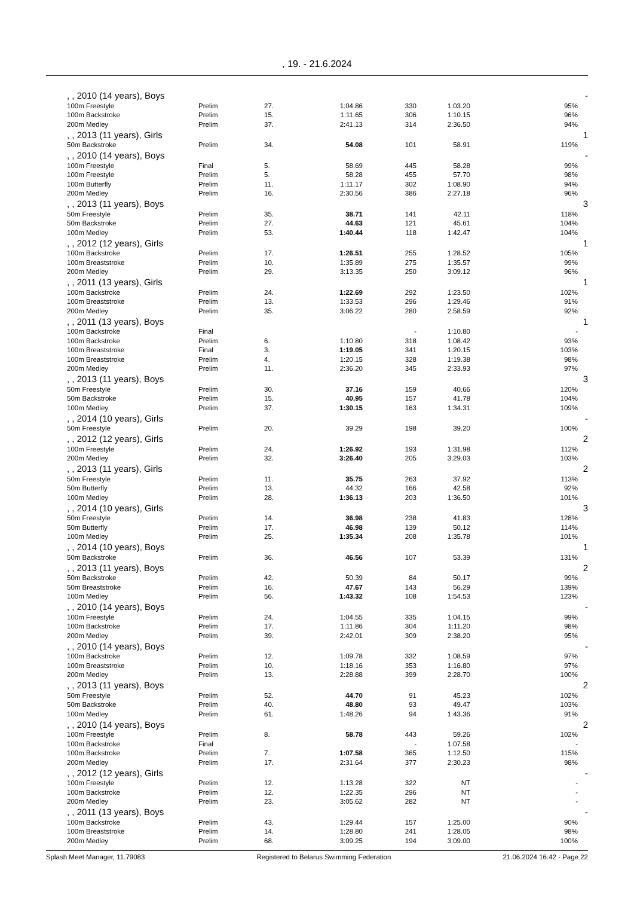, 19. - 21.6.2024
| | , , 2010 (14 years), Boys | | | | | | | - |
| | 100m Freestyle | Prelim | 27. | 1:04.86 | 330 | 1:03.20 | 95% | |
| | 100m Backstroke | Prelim | 15. | 1:11.65 | 306 | 1:10.15 | 96% | |
| | 200m Medley | Prelim | 37. | 2:41.13 | 314 | 2:36.50 | 94% | |
| | , , 2013 (11 years), Girls | | | | | | | 1 |
| | 50m Backstroke | Prelim | 34. | 54.08 | 101 | 58.91 | 119% | |
| | , , 2010 (14 years), Boys | | | | | | | - |
| | 100m Freestyle | Final | 5. | 58.69 | 445 | 58.28 | 99% | |
| | 100m Freestyle | Prelim | 5. | 58.28 | 455 | 57.70 | 98% | |
| | 100m Butterfly | Prelim | 11. | 1:11.17 | 302 | 1:08.90 | 94% | |
| | 200m Medley | Prelim | 16. | 2:30.56 | 386 | 2:27.18 | 96% | |
| | , , 2013 (11 years), Boys | | | | | | | 3 |
| | 50m Freestyle | Prelim | 35. | 38.71 | 141 | 42.11 | 118% | |
| | 50m Backstroke | Prelim | 27. | 44.63 | 121 | 45.61 | 104% | |
| | 100m Medley | Prelim | 53. | 1:40.44 | 118 | 1:42.47 | 104% | |
| | , , 2012 (12 years), Girls | | | | | | | 1 |
| | 100m Backstroke | Prelim | 17. | 1:26.51 | 255 | 1:28.52 | 105% | |
| | 100m Breaststroke | Prelim | 10. | 1:35.89 | 275 | 1:35.57 | 99% | |
| | 200m Medley | Prelim | 29. | 3:13.35 | 250 | 3:09.12 | 96% | |
| | , , 2011 (13 years), Girls | | | | | | | 1 |
| | 100m Backstroke | Prelim | 24. | 1:22.69 | 292 | 1:23.50 | 102% | |
| | 100m Breaststroke | Prelim | 13. | 1:33.53 | 296 | 1:29.46 | 91% | |
| | 200m Medley | Prelim | 35. | 3:06.22 | 280 | 2:58.59 | 92% | |
| | , , 2011 (13 years), Boys | | | | | | | 1 |
| | 100m Backstroke | Final | | | - | 1:10.80 | - | |
| | 100m Backstroke | Prelim | 6. | 1:10.80 | 318 | 1:08.42 | 93% | |
| | 100m Breaststroke | Final | 3. | 1:19.05 | 341 | 1:20.15 | 103% | |
| | 100m Breaststroke | Prelim | 4. | 1:20.15 | 328 | 1:19.38 | 98% | |
| | 200m Medley | Prelim | 11. | 2:36.20 | 345 | 2:33.93 | 97% | |
| | , , 2013 (11 years), Boys | | | | | | | 3 |
| | 50m Freestyle | Prelim | 30. | 37.16 | 159 | 40.66 | 120% | |
| | 50m Backstroke | Prelim | 15. | 40.95 | 157 | 41.78 | 104% | |
| | 100m Medley | Prelim | 37. | 1:30.15 | 163 | 1:34.31 | 109% | |
| | , , 2014 (10 years), Girls | | | | | | | - |
| | 50m Freestyle | Prelim | 20. | 39.29 | 198 | 39.20 | 100% | |
| | , , 2012 (12 years), Girls | | | | | | | 2 |
| | 100m Freestyle | Prelim | 24. | 1:26.92 | 193 | 1:31.98 | 112% | |
| | 200m Medley | Prelim | 32. | 3:26.40 | 205 | 3:29.03 | 103% | |
| | , , 2013 (11 years), Girls | | | | | | | 2 |
| | 50m Freestyle | Prelim | 11. | 35.75 | 263 | 37.92 | 113% | |
| | 50m Butterfly | Prelim | 13. | 44.32 | 166 | 42.58 | 92% | |
| | 100m Medley | Prelim | 28. | 1:36.13 | 203 | 1:36.50 | 101% | |
| | , , 2014 (10 years), Girls | | | | | | | 3 |
| | 50m Freestyle | Prelim | 14. | 36.98 | 238 | 41.83 | 128% | |
| | 50m Butterfly | Prelim | 17. | 46.98 | 139 | 50.12 | 114% | |
| | 100m Medley | Prelim | 25. | 1:35.34 | 208 | 1:35.78 | 101% | |
| | , , 2014 (10 years), Boys | | | | | | | 1 |
| | 50m Backstroke | Prelim | 36. | 46.56 | 107 | 53.39 | 131% | |
| | , , 2013 (11 years), Boys | | | | | | | 2 |
| | 50m Backstroke | Prelim | 42. | 50.39 | 84 | 50.17 | 99% | |
| | 50m Breaststroke | Prelim | 16. | 47.67 | 143 | 56.29 | 139% | |
| | 100m Medley | Prelim | 56. | 1:43.32 | 108 | 1:54.53 | 123% | |
| | , , 2010 (14 years), Boys | | | | | | | - |
| | 100m Freestyle | Prelim | 24. | 1:04.55 | 335 | 1:04.15 | 99% | |
| | 100m Backstroke | Prelim | 17. | 1:11.86 | 304 | 1:11.20 | 98% | |
| | 200m Medley | Prelim | 39. | 2:42.01 | 309 | 2:38.20 | 95% | |
| | , , 2010 (14 years), Boys | | | | | | | - |
| | 100m Backstroke | Prelim | 12. | 1:09.78 | 332 | 1:08.59 | 97% | |
| | 100m Breaststroke | Prelim | 10. | 1:18.16 | 353 | 1:16.80 | 97% | |
| | 200m Medley | Prelim | 13. | 2:28.88 | 399 | 2:28.70 | 100% | |
| | , , 2013 (11 years), Boys | | | | | | | 2 |
| | 50m Freestyle | Prelim | 52. | 44.70 | 91 | 45.23 | 102% | |
| | 50m Backstroke | Prelim | 40. | 48.80 | 93 | 49.47 | 103% | |
| | 100m Medley | Prelim | 61. | 1:48.26 | 94 | 1:43.36 | 91% | |
| | , , 2010 (14 years), Boys | | | | | | | 2 |
| | 100m Freestyle | Prelim | 8. | 58.78 | 443 | 59.26 | 102% | |
| | 100m Backstroke | Final | | | - | 1:07.58 | - | |
| | 100m Backstroke | Prelim | 7. | 1:07.58 | 365 | 1:12.50 | 115% | |
| | 200m Medley | Prelim | 17. | 2:31.64 | 377 | 2:30.23 | 98% | |
| | , , 2012 (12 years), Girls | | | | | | | - |
| | 100m Freestyle | Prelim | 12. | 1:13.28 | 322 | NT | - | |
| | 100m Backstroke | Prelim | 12. | 1:22.35 | 296 | NT | - | |
| | 200m Medley | Prelim | 23. | 3:05.62 | 282 | NT | - | |
| | , , 2011 (13 years), Boys | | | | | | | - |
| | 100m Backstroke | Prelim | 43. | 1:29.44 | 157 | 1:25.00 | 90% | |
| | 100m Breaststroke | Prelim | 14. | 1:28.80 | 241 | 1:28.05 | 98% | |
| | 200m Medley | Prelim | 68. | 3:09.25 | 194 | 3:09.00 | 100% | |
Splash Meet Manager, 11.79083 Registered to Belarus Swimming Federation 21.06.2024 16:42 - Page 22